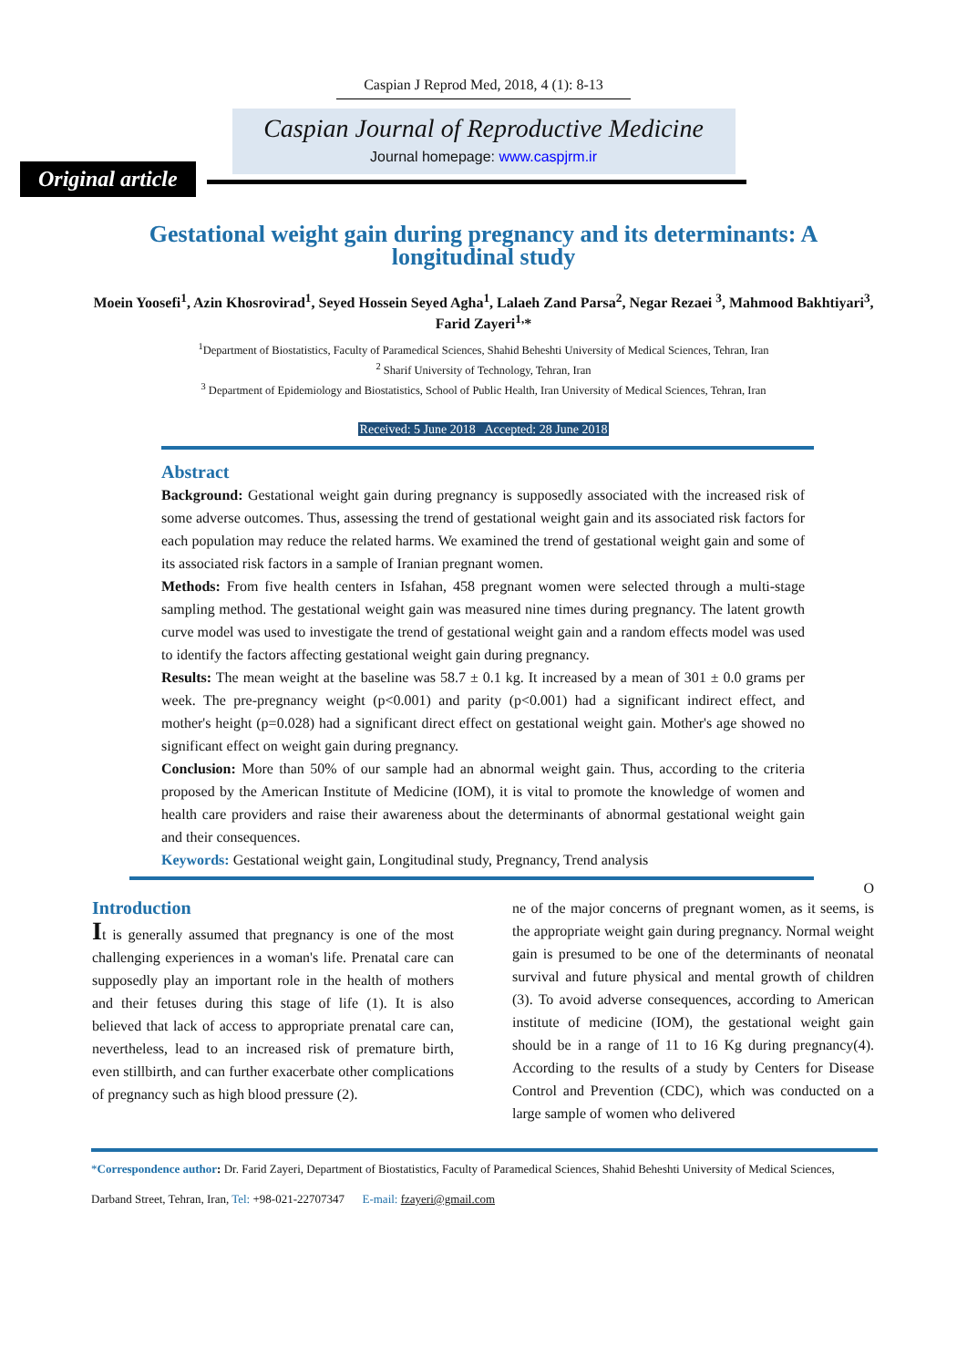Caspian J Reprod Med, 2018, 4 (1): 8-13
Caspian Journal of Reproductive Medicine
Journal homepage: www.caspjrm.ir
Original article
Gestational weight gain during pregnancy and its determinants: A longitudinal study
Moein Yoosefi<sup>1</sup>, Azin Khosrovirad<sup>1</sup>, Seyed Hossein Seyed Agha<sup>1</sup>, Lalaeh Zand Parsa<sup>2</sup>, Negar Rezaei <sup>3</sup>, Mahmood Bakhtiyari<sup>3</sup>, Farid Zayeri<sup>1,</sup>*
<sup>1</sup> Department of Biostatistics, Faculty of Paramedical Sciences, Shahid Beheshti University of Medical Sciences, Tehran, Iran
<sup>2</sup> Sharif University of Technology, Tehran, Iran
<sup>3</sup> Department of Epidemiology and Biostatistics, School of Public Health, Iran University of Medical Sciences, Tehran, Iran
Received: 5 June 2018 Accepted: 28 June 2018
Abstract
Background: Gestational weight gain during pregnancy is supposedly associated with the increased risk of some adverse outcomes. Thus, assessing the trend of gestational weight gain and its associated risk factors for each population may reduce the related harms. We examined the trend of gestational weight gain and some of its associated risk factors in a sample of Iranian pregnant women.
Methods: From five health centers in Isfahan, 458 pregnant women were selected through a multi-stage sampling method. The gestational weight gain was measured nine times during pregnancy. The latent growth curve model was used to investigate the trend of gestational weight gain and a random effects model was used to identify the factors affecting gestational weight gain during pregnancy.
Results: The mean weight at the baseline was 58.7 ± 0.1 kg. It increased by a mean of 301 ± 0.0 grams per week. The pre-pregnancy weight (p<0.001) and parity (p<0.001) had a significant indirect effect, and mother's height (p=0.028) had a significant direct effect on gestational weight gain. Mother's age showed no significant effect on weight gain during pregnancy.
Conclusion: More than 50% of our sample had an abnormal weight gain. Thus, according to the criteria proposed by the American Institute of Medicine (IOM), it is vital to promote the knowledge of women and health care providers and raise their awareness about the determinants of abnormal gestational weight gain and their consequences.
Keywords: Gestational weight gain, Longitudinal study, Pregnancy, Trend analysis
O
Introduction
It is generally assumed that pregnancy is one of the most challenging experiences in a woman's life. Prenatal care can supposedly play an important role in the health of mothers and their fetuses during this stage of life (1). It is also believed that lack of access to appropriate prenatal care can, nevertheless, lead to an increased risk of premature birth, even stillbirth, and can further exacerbate other complications of pregnancy such as high blood pressure (2).
ne of the major concerns of pregnant women, as it seems, is the appropriate weight gain during pregnancy. Normal weight gain is presumed to be one of the determinants of neonatal survival and future physical and mental growth of children (3). To avoid adverse consequences, according to American institute of medicine (IOM), the gestational weight gain should be in a range of 11 to 16 Kg during pregnancy(4). According to the results of a study by Centers for Disease Control and Prevention (CDC), which was conducted on a large sample of women who delivered
*Correspondence author: Dr. Farid Zayeri, Department of Biostatistics, Faculty of Paramedical Sciences, Shahid Beheshti University of Medical Sciences, Darband Street, Tehran, Iran, Tel: +98-021-22707347 E-mail: fzayeri@gmail.com